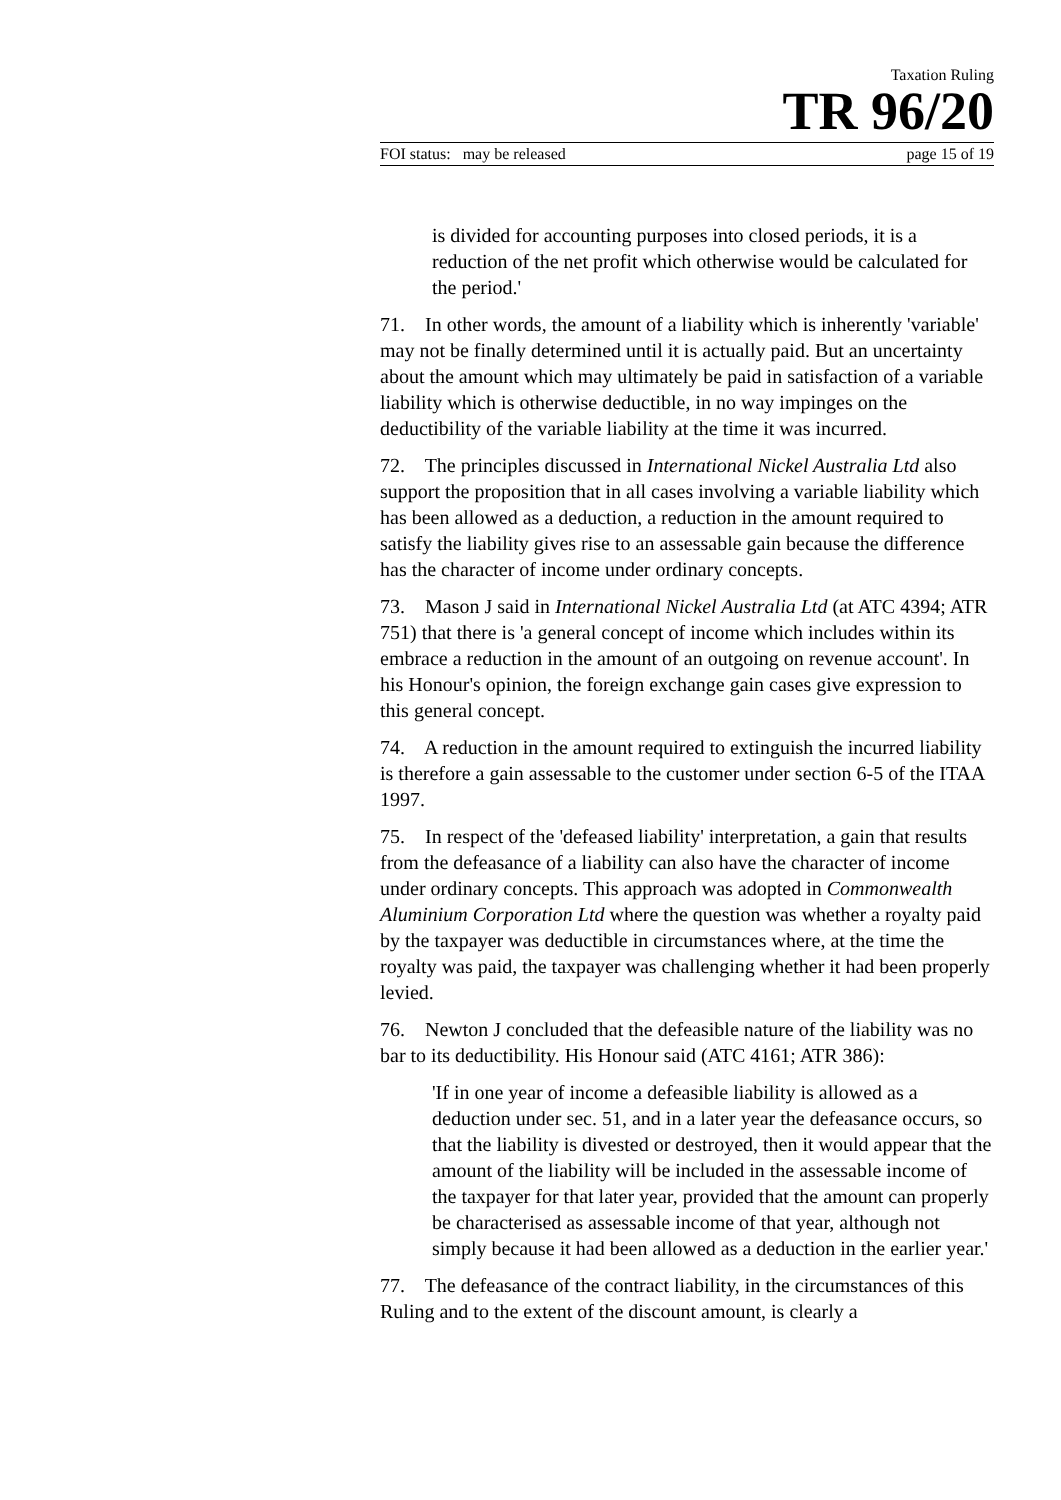Taxation Ruling
TR 96/20
FOI status: may be released page 15 of 19
is divided for accounting purposes into closed periods, it is a reduction of the net profit which otherwise would be calculated for the period.'
71. In other words, the amount of a liability which is inherently 'variable' may not be finally determined until it is actually paid. But an uncertainty about the amount which may ultimately be paid in satisfaction of a variable liability which is otherwise deductible, in no way impinges on the deductibility of the variable liability at the time it was incurred.
72. The principles discussed in International Nickel Australia Ltd also support the proposition that in all cases involving a variable liability which has been allowed as a deduction, a reduction in the amount required to satisfy the liability gives rise to an assessable gain because the difference has the character of income under ordinary concepts.
73. Mason J said in International Nickel Australia Ltd (at ATC 4394; ATR 751) that there is 'a general concept of income which includes within its embrace a reduction in the amount of an outgoing on revenue account'. In his Honour's opinion, the foreign exchange gain cases give expression to this general concept.
74. A reduction in the amount required to extinguish the incurred liability is therefore a gain assessable to the customer under section 6-5 of the ITAA 1997.
75. In respect of the 'defeased liability' interpretation, a gain that results from the defeasance of a liability can also have the character of income under ordinary concepts. This approach was adopted in Commonwealth Aluminium Corporation Ltd where the question was whether a royalty paid by the taxpayer was deductible in circumstances where, at the time the royalty was paid, the taxpayer was challenging whether it had been properly levied.
76. Newton J concluded that the defeasible nature of the liability was no bar to its deductibility. His Honour said (ATC 4161; ATR 386):
'If in one year of income a defeasible liability is allowed as a deduction under sec. 51, and in a later year the defeasance occurs, so that the liability is divested or destroyed, then it would appear that the amount of the liability will be included in the assessable income of the taxpayer for that later year, provided that the amount can properly be characterised as assessable income of that year, although not simply because it had been allowed as a deduction in the earlier year.'
77. The defeasance of the contract liability, in the circumstances of this Ruling and to the extent of the discount amount, is clearly a